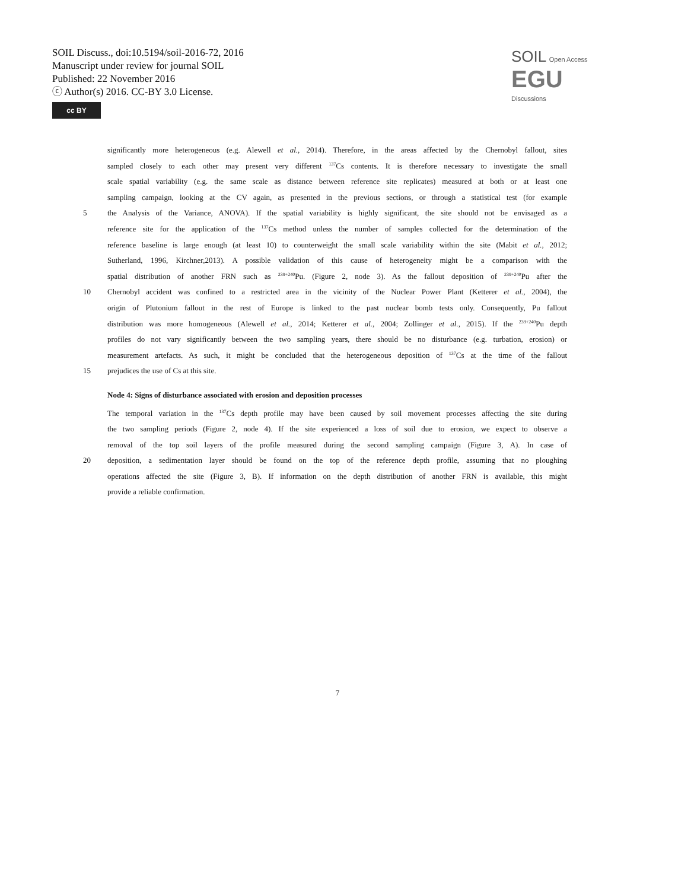SOIL Discuss., doi:10.5194/soil-2016-72, 2016
Manuscript under review for journal SOIL
Published: 22 November 2016
ⓒ Author(s) 2016. CC-BY 3.0 License.
cc BY
SOIL Open Access EGU
Discussions
significantly more heterogeneous (e.g. Alewell et al., 2014). Therefore, in the areas affected by the Chernobyl fallout, sites
sampled closely to each other may present very different <sup>137</sup>Cs contents. It is therefore necessary to investigate the small
scale spatial variability (e.g. the same scale as distance between reference site replicates) measured at both or at least one
sampling campaign, looking at the CV again, as presented in the previous sections, or through a statistical test (for example
5 the Analysis of the Variance, ANOVA). If the spatial variability is highly significant, the site should not be envisaged as a
reference site for the application of the <sup>137</sup>Cs method unless the number of samples collected for the determination of the
reference baseline is large enough (at least 10) to counterweight the small scale variability within the site (Mabit et al., 2012;
Sutherland, 1996, Kirchner,2013). A possible validation of this cause of heterogeneity might be a comparison with the
spatial distribution of another FRN such as <sup>239+240</sup>Pu. (Figure 2, node 3). As the fallout deposition of <sup>239+240</sup>Pu after the
10 Chernobyl accident was confined to a restricted area in the vicinity of the Nuclear Power Plant (Ketterer et al., 2004), the
origin of Plutonium fallout in the rest of Europe is linked to the past nuclear bomb tests only. Consequently, Pu fallout
distribution was more homogeneous (Alewell et al., 2014; Ketterer et al., 2004; Zollinger et al., 2015). If the <sup>239+240</sup>Pu depth
profiles do not vary significantly between the two sampling years, there should be no disturbance (e.g. turbation, erosion) or
measurement artefacts. As such, it might be concluded that the heterogeneous deposition of <sup>137</sup>Cs at the time of the fallout
15 prejudices the use of Cs at this site.
Node 4: Signs of disturbance associated with erosion and deposition processes
The temporal variation in the <sup>137</sup>Cs depth profile may have been caused by soil movement processes affecting the site during
the two sampling periods (Figure 2, node 4). If the site experienced a loss of soil due to erosion, we expect to observe a
removal of the top soil layers of the profile measured during the second sampling campaign (Figure 3, A). In case of
20 deposition, a sedimentation layer should be found on the top of the reference depth profile, assuming that no ploughing
operations affected the site (Figure 3, B). If information on the depth distribution of another FRN is available, this might
provide a reliable confirmation.
7